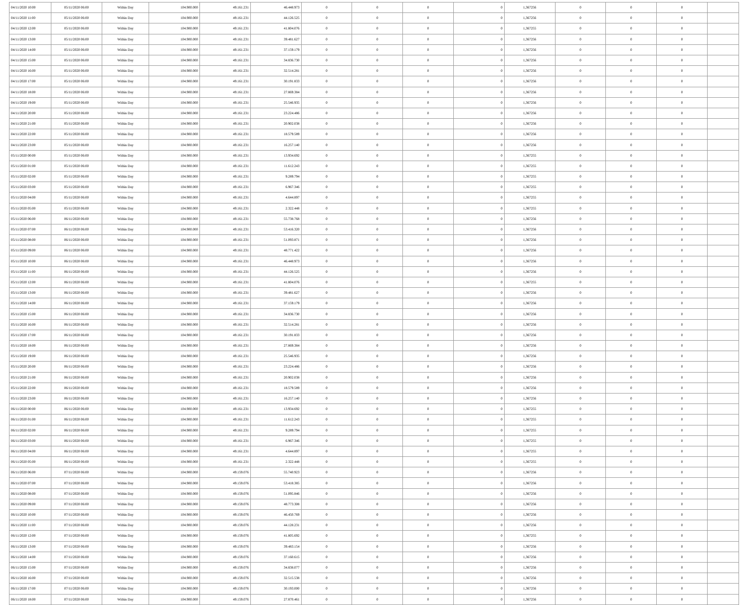| 04/11/2020 10:00 | 05/11/2020 06:00 | Within Day | 104.900.000 | 49.161.231 | 46.448.973 | 0 | 0 | 0 | 0 | 1,367256 | 0 | 0 | 0 | |
| 04/11/2020 11:00 | 05/11/2020 06:00 | Within Day | 104.900.000 | 49.161.231 | 44.126.525 | 0 | 0 | 0 | 0 | 1,367256 | 0 | 0 | 0 | |
| 04/11/2020 12:00 | 05/11/2020 06:00 | Within Day | 104.900.000 | 49.161.231 | 41.804.076 | 0 | 0 | 0 | 0 | 1,367255 | 0 | 0 | 0 | |
| 04/11/2020 13:00 | 05/11/2020 06:00 | Within Day | 104.900.000 | 49.161.231 | 39.481.627 | 0 | 0 | 0 | 0 | 1,367256 | 0 | 0 | 0 | |
| 04/11/2020 14:00 | 05/11/2020 06:00 | Within Day | 104.900.000 | 49.161.231 | 37.159.179 | 0 | 0 | 0 | 0 | 1,367256 | 0 | 0 | 0 | |
| 04/11/2020 15:00 | 05/11/2020 06:00 | Within Day | 104.900.000 | 49.161.231 | 34.836.730 | 0 | 0 | 0 | 0 | 1,367256 | 0 | 0 | 0 | |
| 04/11/2020 16:00 | 05/11/2020 06:00 | Within Day | 104.900.000 | 49.161.231 | 32.514.281 | 0 | 0 | 0 | 0 | 1,367256 | 0 | 0 | 0 | |
| 04/11/2020 17:00 | 05/11/2020 06:00 | Within Day | 104.900.000 | 49.161.231 | 30.191.833 | 0 | 0 | 0 | 0 | 1,367256 | 0 | 0 | 0 | |
| 04/11/2020 18:00 | 05/11/2020 06:00 | Within Day | 104.900.000 | 49.161.231 | 27.869.384 | 0 | 0 | 0 | 0 | 1,367256 | 0 | 0 | 0 | |
| 04/11/2020 19:00 | 05/11/2020 06:00 | Within Day | 104.900.000 | 49.161.231 | 25.546.935 | 0 | 0 | 0 | 0 | 1,367256 | 0 | 0 | 0 | |
| 04/11/2020 20:00 | 05/11/2020 06:00 | Within Day | 104.900.000 | 49.161.231 | 23.224.486 | 0 | 0 | 0 | 0 | 1,367256 | 0 | 0 | 0 | |
| 04/11/2020 21:00 | 05/11/2020 06:00 | Within Day | 104.900.000 | 49.161.231 | 20.902.038 | 0 | 0 | 0 | 0 | 1,367256 | 0 | 0 | 0 | |
| 04/11/2020 22:00 | 05/11/2020 06:00 | Within Day | 104.900.000 | 49.161.231 | 18.579.589 | 0 | 0 | 0 | 0 | 1,367256 | 0 | 0 | 0 | |
| 04/11/2020 23:00 | 05/11/2020 06:00 | Within Day | 104.900.000 | 49.161.231 | 16.257.140 | 0 | 0 | 0 | 0 | 1,367256 | 0 | 0 | 0 | |
| 05/11/2020 00:00 | 05/11/2020 06:00 | Within Day | 104.900.000 | 49.161.231 | 13.934.692 | 0 | 0 | 0 | 0 | 1,367255 | 0 | 0 | 0 | |
| 05/11/2020 01:00 | 05/11/2020 06:00 | Within Day | 104.900.000 | 49.161.231 | 11.612.243 | 0 | 0 | 0 | 0 | 1,367255 | 0 | 0 | 0 | |
| 05/11/2020 02:00 | 05/11/2020 06:00 | Within Day | 104.900.000 | 49.161.231 | 9.289.794 | 0 | 0 | 0 | 0 | 1,367255 | 0 | 0 | 0 | |
| 05/11/2020 03:00 | 05/11/2020 06:00 | Within Day | 104.900.000 | 49.161.231 | 6.967.346 | 0 | 0 | 0 | 0 | 1,367255 | 0 | 0 | 0 | |
| 05/11/2020 04:00 | 05/11/2020 06:00 | Within Day | 104.900.000 | 49.161.231 | 4.644.897 | 0 | 0 | 0 | 0 | 1,367255 | 0 | 0 | 0 | |
| 05/11/2020 05:00 | 05/11/2020 06:00 | Within Day | 104.900.000 | 49.161.231 | 2.322.448 | 0 | 0 | 0 | 0 | 1,367255 | 0 | 0 | 0 | |
| 05/11/2020 06:00 | 06/11/2020 06:00 | Within Day | 104.900.000 | 49.161.231 | 55.738.768 | 0 | 0 | 0 | 0 | 1,367256 | 0 | 0 | 0 | |
| 05/11/2020 07:00 | 06/11/2020 06:00 | Within Day | 104.900.000 | 49.161.231 | 53.416.320 | 0 | 0 | 0 | 0 | 1,367256 | 0 | 0 | 0 | |
| 05/11/2020 08:00 | 06/11/2020 06:00 | Within Day | 104.900.000 | 49.161.231 | 51.093.871 | 0 | 0 | 0 | 0 | 1,367256 | 0 | 0 | 0 | |
| 05/11/2020 09:00 | 06/11/2020 06:00 | Within Day | 104.900.000 | 49.161.231 | 48.771.422 | 0 | 0 | 0 | 0 | 1,367256 | 0 | 0 | 0 | |
| 05/11/2020 10:00 | 06/11/2020 06:00 | Within Day | 104.900.000 | 49.161.231 | 46.448.973 | 0 | 0 | 0 | 0 | 1,367256 | 0 | 0 | 0 | |
| 05/11/2020 11:00 | 06/11/2020 06:00 | Within Day | 104.900.000 | 49.161.231 | 44.126.525 | 0 | 0 | 0 | 0 | 1,367256 | 0 | 0 | 0 | |
| 05/11/2020 12:00 | 06/11/2020 06:00 | Within Day | 104.900.000 | 49.161.231 | 41.804.076 | 0 | 0 | 0 | 0 | 1,367255 | 0 | 0 | 0 | |
| 05/11/2020 13:00 | 06/11/2020 06:00 | Within Day | 104.900.000 | 49.161.231 | 39.481.627 | 0 | 0 | 0 | 0 | 1,367256 | 0 | 0 | 0 | |
| 05/11/2020 14:00 | 06/11/2020 06:00 | Within Day | 104.900.000 | 49.161.231 | 37.159.179 | 0 | 0 | 0 | 0 | 1,367256 | 0 | 0 | 0 | |
| 05/11/2020 15:00 | 06/11/2020 06:00 | Within Day | 104.900.000 | 49.161.231 | 34.836.730 | 0 | 0 | 0 | 0 | 1,367256 | 0 | 0 | 0 | |
| 05/11/2020 16:00 | 06/11/2020 06:00 | Within Day | 104.900.000 | 49.161.231 | 32.514.281 | 0 | 0 | 0 | 0 | 1,367256 | 0 | 0 | 0 | |
| 05/11/2020 17:00 | 06/11/2020 06:00 | Within Day | 104.900.000 | 49.161.231 | 30.191.833 | 0 | 0 | 0 | 0 | 1,367256 | 0 | 0 | 0 | |
| 05/11/2020 18:00 | 06/11/2020 06:00 | Within Day | 104.900.000 | 49.161.231 | 27.869.384 | 0 | 0 | 0 | 0 | 1,367256 | 0 | 0 | 0 | |
| 05/11/2020 19:00 | 06/11/2020 06:00 | Within Day | 104.900.000 | 49.161.231 | 25.546.935 | 0 | 0 | 0 | 0 | 1,367256 | 0 | 0 | 0 | |
| 05/11/2020 20:00 | 06/11/2020 06:00 | Within Day | 104.900.000 | 49.161.231 | 23.224.486 | 0 | 0 | 0 | 0 | 1,367256 | 0 | 0 | 0 | |
| 05/11/2020 21:00 | 06/11/2020 06:00 | Within Day | 104.900.000 | 49.161.231 | 20.902.038 | 0 | 0 | 0 | 0 | 1,367256 | 0 | 0 | 0 | |
| 05/11/2020 22:00 | 06/11/2020 06:00 | Within Day | 104.900.000 | 49.161.231 | 18.579.589 | 0 | 0 | 0 | 0 | 1,367256 | 0 | 0 | 0 | |
| 05/11/2020 23:00 | 06/11/2020 06:00 | Within Day | 104.900.000 | 49.161.231 | 16.257.140 | 0 | 0 | 0 | 0 | 1,367256 | 0 | 0 | 0 | |
| 06/11/2020 00:00 | 06/11/2020 06:00 | Within Day | 104.900.000 | 49.161.231 | 13.934.692 | 0 | 0 | 0 | 0 | 1,367255 | 0 | 0 | 0 | |
| 06/11/2020 01:00 | 06/11/2020 06:00 | Within Day | 104.900.000 | 49.161.231 | 11.612.243 | 0 | 0 | 0 | 0 | 1,367255 | 0 | 0 | 0 | |
| 06/11/2020 02:00 | 06/11/2020 06:00 | Within Day | 104.900.000 | 49.161.231 | 9.289.794 | 0 | 0 | 0 | 0 | 1,367255 | 0 | 0 | 0 | |
| 06/11/2020 03:00 | 06/11/2020 06:00 | Within Day | 104.900.000 | 49.161.231 | 6.967.346 | 0 | 0 | 0 | 0 | 1,367255 | 0 | 0 | 0 | |
| 06/11/2020 04:00 | 06/11/2020 06:00 | Within Day | 104.900.000 | 49.161.231 | 4.644.897 | 0 | 0 | 0 | 0 | 1,367255 | 0 | 0 | 0 | |
| 06/11/2020 05:00 | 06/11/2020 06:00 | Within Day | 104.900.000 | 49.161.231 | 2.322.448 | 0 | 0 | 0 | 0 | 1,367255 | 0 | 0 | 0 | |
| 06/11/2020 06:00 | 07/11/2020 06:00 | Within Day | 104.900.000 | 49.159.076 | 55.740.923 | 0 | 0 | 0 | 0 | 1,367256 | 0 | 0 | 0 | |
| 06/11/2020 07:00 | 07/11/2020 06:00 | Within Day | 104.900.000 | 49.159.076 | 53.418.385 | 0 | 0 | 0 | 0 | 1,367256 | 0 | 0 | 0 | |
| 06/11/2020 08:00 | 07/11/2020 06:00 | Within Day | 104.900.000 | 49.159.076 | 51.095.846 | 0 | 0 | 0 | 0 | 1,367256 | 0 | 0 | 0 | |
| 06/11/2020 09:00 | 07/11/2020 06:00 | Within Day | 104.900.000 | 49.159.076 | 48.773.308 | 0 | 0 | 0 | 0 | 1,367256 | 0 | 0 | 0 | |
| 06/11/2020 10:00 | 07/11/2020 06:00 | Within Day | 104.900.000 | 49.159.076 | 46.450.769 | 0 | 0 | 0 | 0 | 1,367256 | 0 | 0 | 0 | |
| 06/11/2020 11:00 | 07/11/2020 06:00 | Within Day | 104.900.000 | 49.159.076 | 44.128.231 | 0 | 0 | 0 | 0 | 1,367256 | 0 | 0 | 0 | |
| 06/11/2020 12:00 | 07/11/2020 06:00 | Within Day | 104.900.000 | 49.159.076 | 41.805.692 | 0 | 0 | 0 | 0 | 1,367255 | 0 | 0 | 0 | |
| 06/11/2020 13:00 | 07/11/2020 06:00 | Within Day | 104.900.000 | 49.159.076 | 39.483.154 | 0 | 0 | 0 | 0 | 1,367256 | 0 | 0 | 0 | |
| 06/11/2020 14:00 | 07/11/2020 06:00 | Within Day | 104.900.000 | 49.159.076 | 37.160.615 | 0 | 0 | 0 | 0 | 1,367256 | 0 | 0 | 0 | |
| 06/11/2020 15:00 | 07/11/2020 06:00 | Within Day | 104.900.000 | 49.159.076 | 34.838.077 | 0 | 0 | 0 | 0 | 1,367256 | 0 | 0 | 0 | |
| 06/11/2020 16:00 | 07/11/2020 06:00 | Within Day | 104.900.000 | 49.159.076 | 32.515.538 | 0 | 0 | 0 | 0 | 1,367256 | 0 | 0 | 0 | |
| 06/11/2020 17:00 | 07/11/2020 06:00 | Within Day | 104.900.000 | 49.159.076 | 30.193.000 | 0 | 0 | 0 | 0 | 1,367256 | 0 | 0 | 0 | |
| 06/11/2020 18:00 | 07/11/2020 06:00 | Within Day | 104.900.000 | 49.159.076 | 27.870.461 | 0 | 0 | 0 | 0 | 1,367256 | 0 | 0 | 0 | |